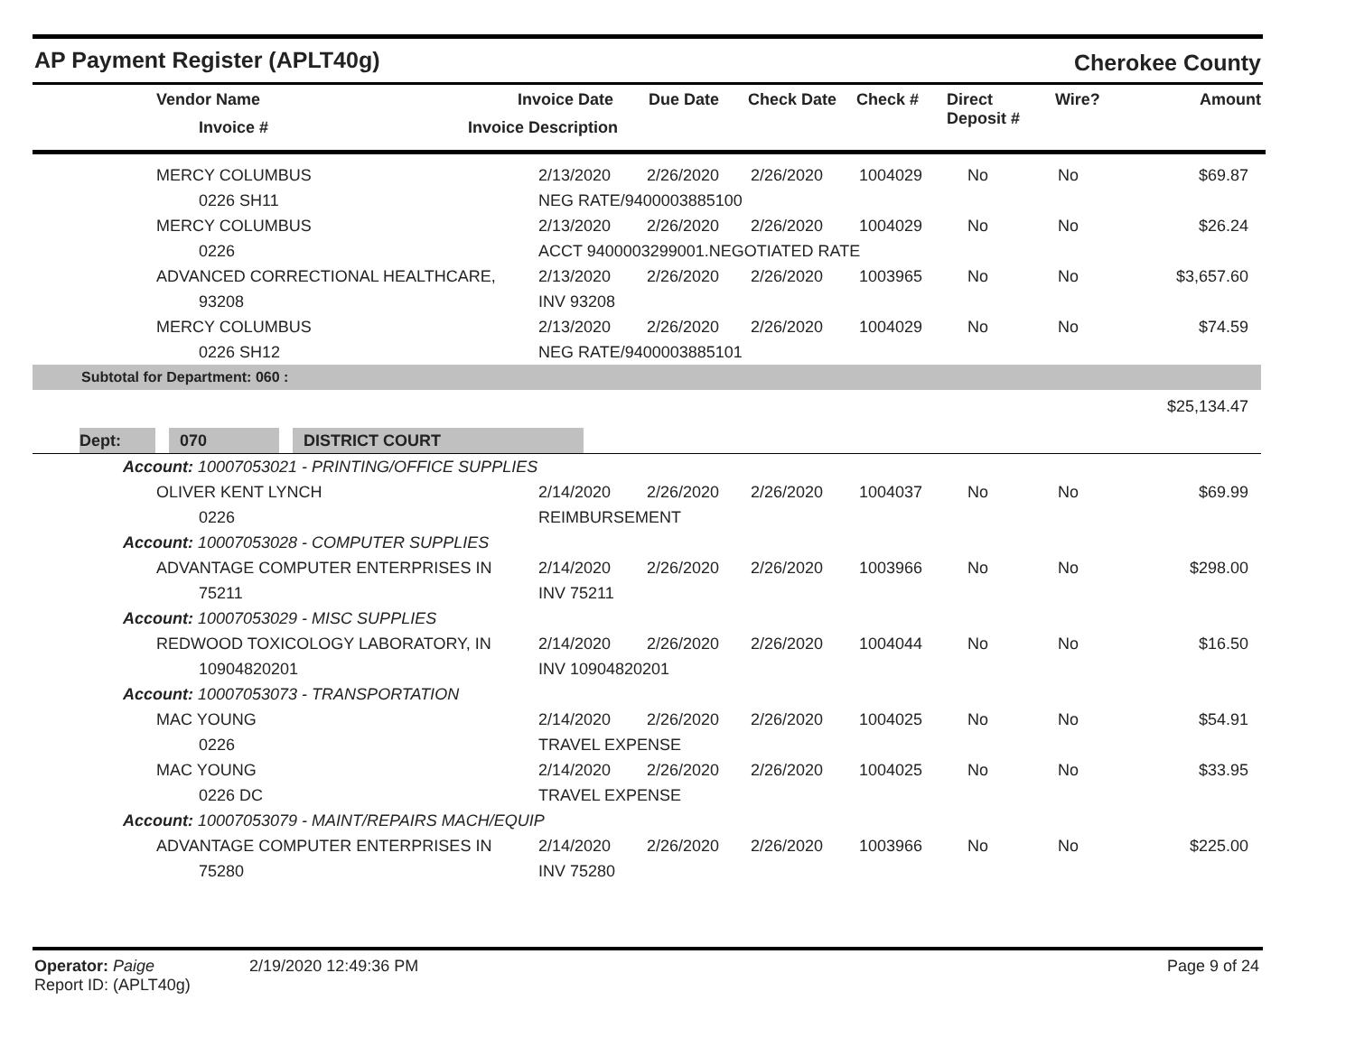AP Payment Register (APLT40g) Cherokee County
| Vendor Name Invoice # | Invoice Date Invoice Description | Due Date | Check Date | Check # | Direct Deposit # | Wire? | Amount |
| --- | --- | --- | --- | --- | --- | --- | --- |
| MERCY COLUMBUS | 2/13/2020 | 2/26/2020 | 2/26/2020 | 1004029 | No | No | $69.87 |
| 0226 SH11 | NEG RATE/9400003885100 | | | | | | |
| MERCY COLUMBUS | 2/13/2020 | 2/26/2020 | 2/26/2020 | 1004029 | No | No | $26.24 |
| 0226 | ACCT 9400003299001.NEGOTIATED RATE | | | | | | |
| ADVANCED CORRECTIONAL HEALTHCARE, | 2/13/2020 | 2/26/2020 | 2/26/2020 | 1003965 | No | No | $3,657.60 |
| 93208 | INV 93208 | | | | | | |
| MERCY COLUMBUS | 2/13/2020 | 2/26/2020 | 2/26/2020 | 1004029 | No | No | $74.59 |
| 0226 SH12 | NEG RATE/9400003885101 | | | | | | |
| Subtotal for Department: 060 : | | | | | | | |
| $25,134.47 | | | | | | | |
| Dept: 070 DISTRICT COURT | | | | | | | |
| Account: 10007053021 - PRINTING/OFFICE SUPPLIES | | | | | | | |
| OLIVER KENT LYNCH | 2/14/2020 | 2/26/2020 | 2/26/2020 | 1004037 | No | No | $69.99 |
| 0226 | REIMBURSEMENT | | | | | | |
| Account: 10007053028 - COMPUTER SUPPLIES | | | | | | | |
| ADVANTAGE COMPUTER ENTERPRISES IN | 2/14/2020 | 2/26/2020 | 2/26/2020 | 1003966 | No | No | $298.00 |
| 75211 | INV 75211 | | | | | | |
| Account: 10007053029 - MISC SUPPLIES | | | | | | | |
| REDWOOD TOXICOLOGY LABORATORY, IN | 2/14/2020 | 2/26/2020 | 2/26/2020 | 1004044 | No | No | $16.50 |
| 10904820201 | INV 10904820201 | | | | | | |
| Account: 10007053073 - TRANSPORTATION | | | | | | | |
| MAC YOUNG | 2/14/2020 | 2/26/2020 | 2/26/2020 | 1004025 | No | No | $54.91 |
| 0226 | TRAVEL EXPENSE | | | | | | |
| MAC YOUNG | 2/14/2020 | 2/26/2020 | 2/26/2020 | 1004025 | No | No | $33.95 |
| 0226 DC | TRAVEL EXPENSE | | | | | | |
| Account: 10007053079 - MAINT/REPAIRS MACH/EQUIP | | | | | | | |
| ADVANTAGE COMPUTER ENTERPRISES IN | 2/14/2020 | 2/26/2020 | 2/26/2020 | 1003966 | No | No | $225.00 |
| 75280 | INV 75280 | | | | | | |
Operator: Paige 2/19/2020 12:49:36 PM
Report ID: (APLT40g)
Page 9 of 24